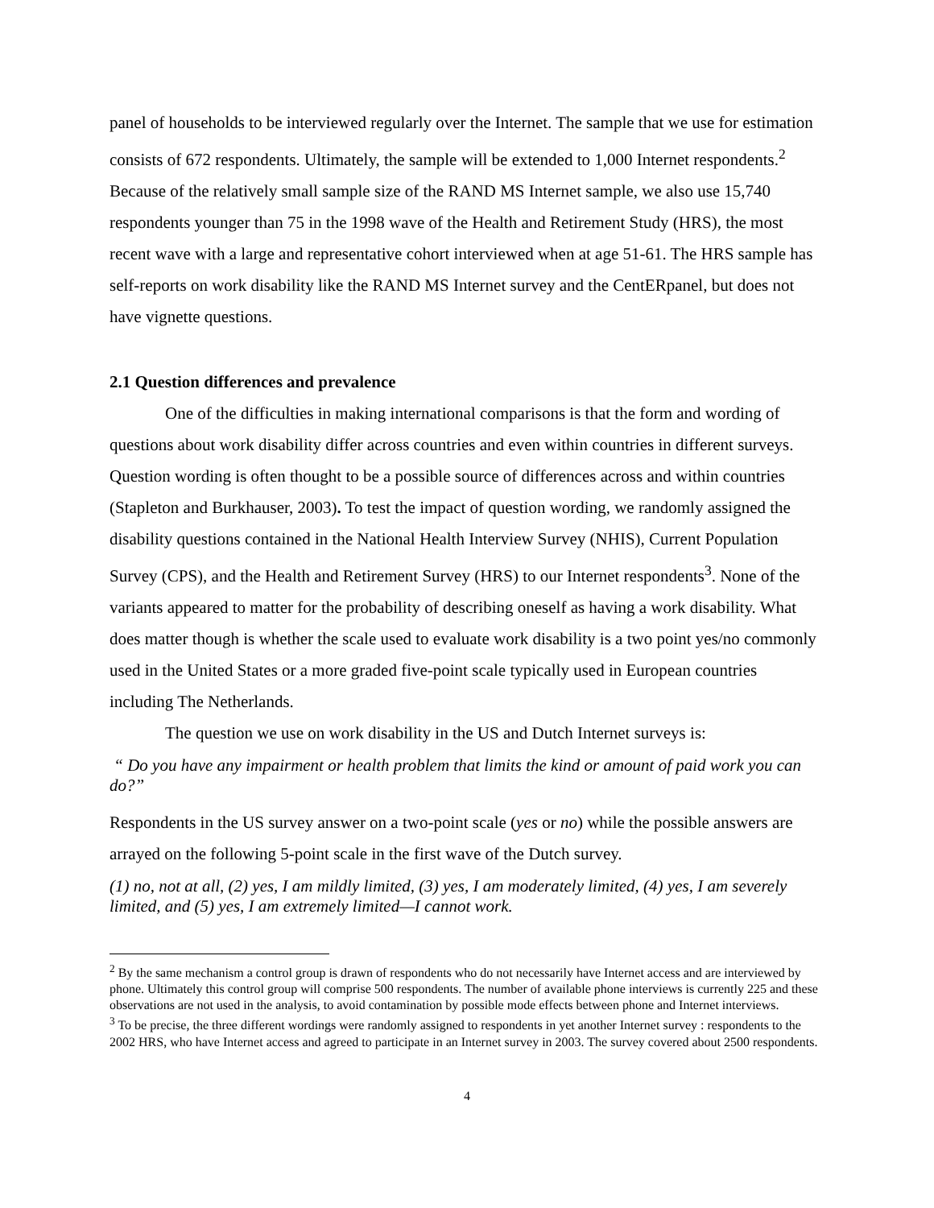panel of households to be interviewed regularly over the Internet. The sample that we use for estimation consists of 672 respondents. Ultimately, the sample will be extended to 1,000 Internet respondents.<sup>2</sup> Because of the relatively small sample size of the RAND MS Internet sample, we also use 15,740 respondents younger than 75 in the 1998 wave of the Health and Retirement Study (HRS), the most recent wave with a large and representative cohort interviewed when at age 51-61. The HRS sample has self-reports on work disability like the RAND MS Internet survey and the CentERpanel, but does not have vignette questions.
2.1 Question differences and prevalence
One of the difficulties in making international comparisons is that the form and wording of questions about work disability differ across countries and even within countries in different surveys. Question wording is often thought to be a possible source of differences across and within countries (Stapleton and Burkhauser, 2003). To test the impact of question wording, we randomly assigned the disability questions contained in the National Health Interview Survey (NHIS), Current Population Survey (CPS), and the Health and Retirement Survey (HRS) to our Internet respondents<sup>3</sup>. None of the variants appeared to matter for the probability of describing oneself as having a work disability. What does matter though is whether the scale used to evaluate work disability is a two point yes/no commonly used in the United States or a more graded five-point scale typically used in European countries including The Netherlands.
The question we use on work disability in the US and Dutch Internet surveys is:
“ Do you have any impairment or health problem that limits the kind or amount of paid work you can do?”
Respondents in the US survey answer on a two-point scale (yes or no) while the possible answers are arrayed on the following 5-point scale in the first wave of the Dutch survey.
(1) no, not at all, (2) yes, I am mildly limited, (3) yes, I am moderately limited, (4) yes, I am severely limited, and (5) yes, I am extremely limited—I cannot work.
<sup>2</sup> By the same mechanism a control group is drawn of respondents who do not necessarily have Internet access and are interviewed by phone. Ultimately this control group will comprise 500 respondents. The number of available phone interviews is currently 225 and these observations are not used in the analysis, to avoid contamination by possible mode effects between phone and Internet interviews.
<sup>3</sup> To be precise, the three different wordings were randomly assigned to respondents in yet another Internet survey : respondents to the 2002 HRS, who have Internet access and agreed to participate in an Internet survey in 2003. The survey covered about 2500 respondents.
4